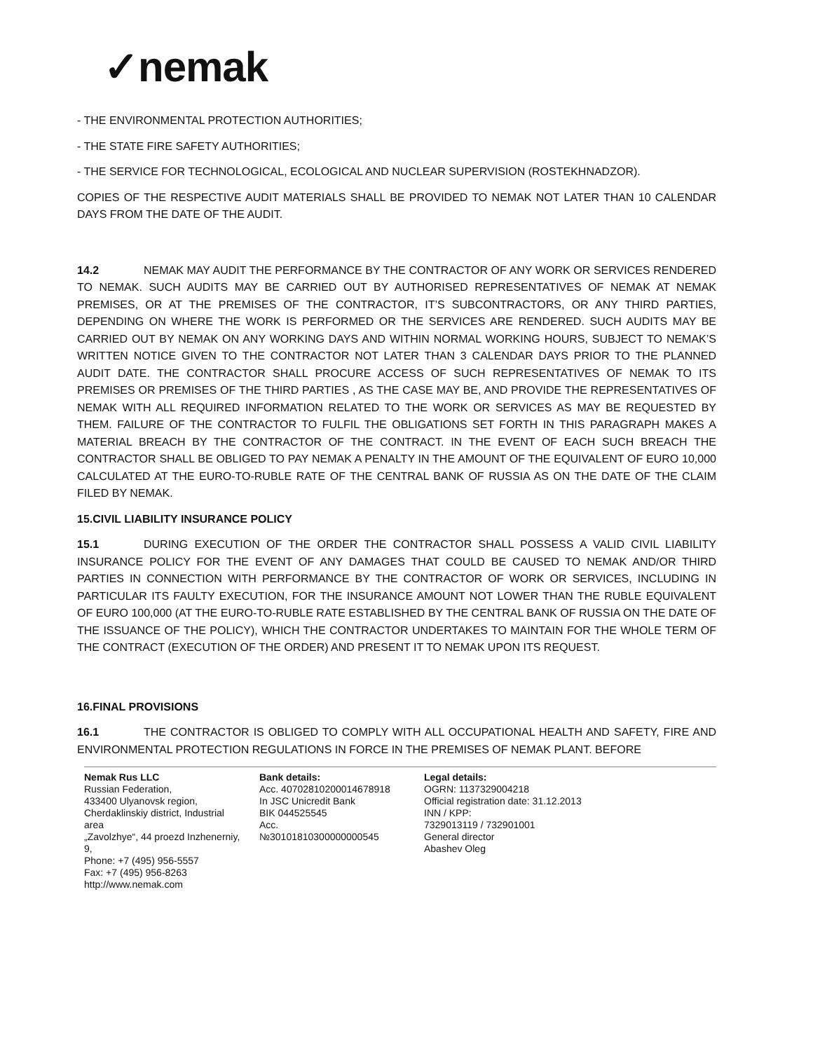✓nemak
- THE ENVIRONMENTAL PROTECTION AUTHORITIES;
- THE STATE FIRE SAFETY AUTHORITIES;
- THE SERVICE FOR TECHNOLOGICAL, ECOLOGICAL AND NUCLEAR SUPERVISION (ROSTEKHNADZOR).
COPIES OF THE RESPECTIVE AUDIT MATERIALS SHALL BE PROVIDED TO NEMAK NOT LATER THAN 10 CALENDAR DAYS FROM THE DATE OF THE AUDIT.
14.2 NEMAK MAY AUDIT THE PERFORMANCE BY THE CONTRACTOR OF ANY WORK OR SERVICES RENDERED TO NEMAK. SUCH AUDITS MAY BE CARRIED OUT BY AUTHORISED REPRESENTATIVES OF NEMAK AT NEMAK PREMISES, OR AT THE PREMISES OF THE CONTRACTOR, IT’S SUBCONTRACTORS, OR ANY THIRD PARTIES, DEPENDING ON WHERE THE WORK IS PERFORMED OR THE SERVICES ARE RENDERED. SUCH AUDITS MAY BE CARRIED OUT BY NEMAK ON ANY WORKING DAYS AND WITHIN NORMAL WORKING HOURS, SUBJECT TO NEMAK’S WRITTEN NOTICE GIVEN TO THE CONTRACTOR NOT LATER THAN 3 CALENDAR DAYS PRIOR TO THE PLANNED AUDIT DATE. THE CONTRACTOR SHALL PROCURE ACCESS OF SUCH REPRESENTATIVES OF NEMAK TO ITS PREMISES OR PREMISES OF THE THIRD PARTIES , AS THE CASE MAY BE, AND PROVIDE THE REPRESENTATIVES OF NEMAK WITH ALL REQUIRED INFORMATION RELATED TO THE WORK OR SERVICES AS MAY BE REQUESTED BY THEM. FAILURE OF THE CONTRACTOR TO FULFIL THE OBLIGATIONS SET FORTH IN THIS PARAGRAPH MAKES A MATERIAL BREACH BY THE CONTRACTOR OF THE CONTRACT. IN THE EVENT OF EACH SUCH BREACH THE CONTRACTOR SHALL BE OBLIGED TO PAY NEMAK A PENALTY IN THE AMOUNT OF THE EQUIVALENT OF EURO 10,000 CALCULATED AT THE EURO-TO-RUBLE RATE OF THE CENTRAL BANK OF RUSSIA AS ON THE DATE OF THE CLAIM FILED BY NEMAK.
15.CIVIL LIABILITY INSURANCE POLICY
15.1 DURING EXECUTION OF THE ORDER THE CONTRACTOR SHALL POSSESS A VALID CIVIL LIABILITY INSURANCE POLICY FOR THE EVENT OF ANY DAMAGES THAT COULD BE CAUSED TO NEMAK AND/OR THIRD PARTIES IN CONNECTION WITH PERFORMANCE BY THE CONTRACTOR OF WORK OR SERVICES, INCLUDING IN PARTICULAR ITS FAULTY EXECUTION, FOR THE INSURANCE AMOUNT NOT LOWER THAN THE RUBLE EQUIVALENT OF EURO 100,000 (AT THE EURO-TO-RUBLE RATE ESTABLISHED BY THE CENTRAL BANK OF RUSSIA ON THE DATE OF THE ISSUANCE OF THE POLICY), WHICH THE CONTRACTOR UNDERTAKES TO MAINTAIN FOR THE WHOLE TERM OF THE CONTRACT (EXECUTION OF THE ORDER) AND PRESENT IT TO NEMAK UPON ITS REQUEST.
16.FINAL PROVISIONS
16.1 THE CONTRACTOR IS OBLIGED TO COMPLY WITH ALL OCCUPATIONAL HEALTH AND SAFETY, FIRE AND ENVIRONMENTAL PROTECTION REGULATIONS IN FORCE IN THE PREMISES OF NEMAK PLANT. BEFORE
Nemak Rus LLC
Russian Federation,
433400 Ulyanovsk region,
Cherdaklinskiy district, Industrial area
„Zavolzhye“, 44 proezd Inzhenerniy, 9,
Phone: +7 (495) 956-5557
Fax: +7 (495) 956-8263
http://www.nemak.com
Bank details:
Acc. 40702810200014678918
In JSC Unicredit Bank
BIK 044525545
Acc.
№30101810300000000545
Legal details:
OGRN: 1137329004218
Official registration date: 31.12.2013
INN / KPP:
7329013119 / 732901001
General director
Abashev Oleg